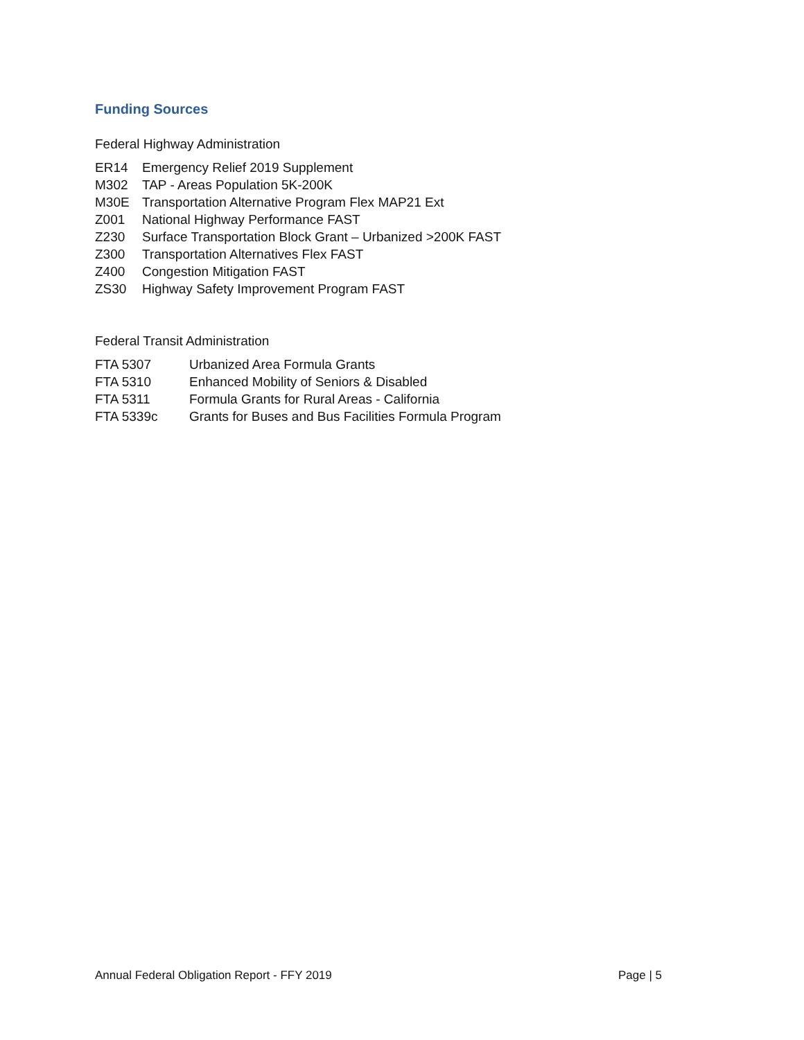Funding Sources
Federal Highway Administration
| ER14 | Emergency Relief 2019 Supplement |
| M302 | TAP - Areas Population 5K-200K |
| M30E | Transportation Alternative Program Flex MAP21 Ext |
| Z001 | National Highway Performance FAST |
| Z230 | Surface Transportation Block Grant – Urbanized >200K FAST |
| Z300 | Transportation Alternatives Flex FAST |
| Z400 | Congestion Mitigation FAST |
| ZS30 | Highway Safety Improvement Program FAST |
Federal Transit Administration
| FTA 5307 | Urbanized Area Formula Grants |
| FTA 5310 | Enhanced Mobility of Seniors & Disabled |
| FTA 5311 | Formula Grants for Rural Areas - California |
| FTA 5339c | Grants for Buses and Bus Facilities Formula Program |
Annual Federal Obligation Report - FFY 2019 Page | 5